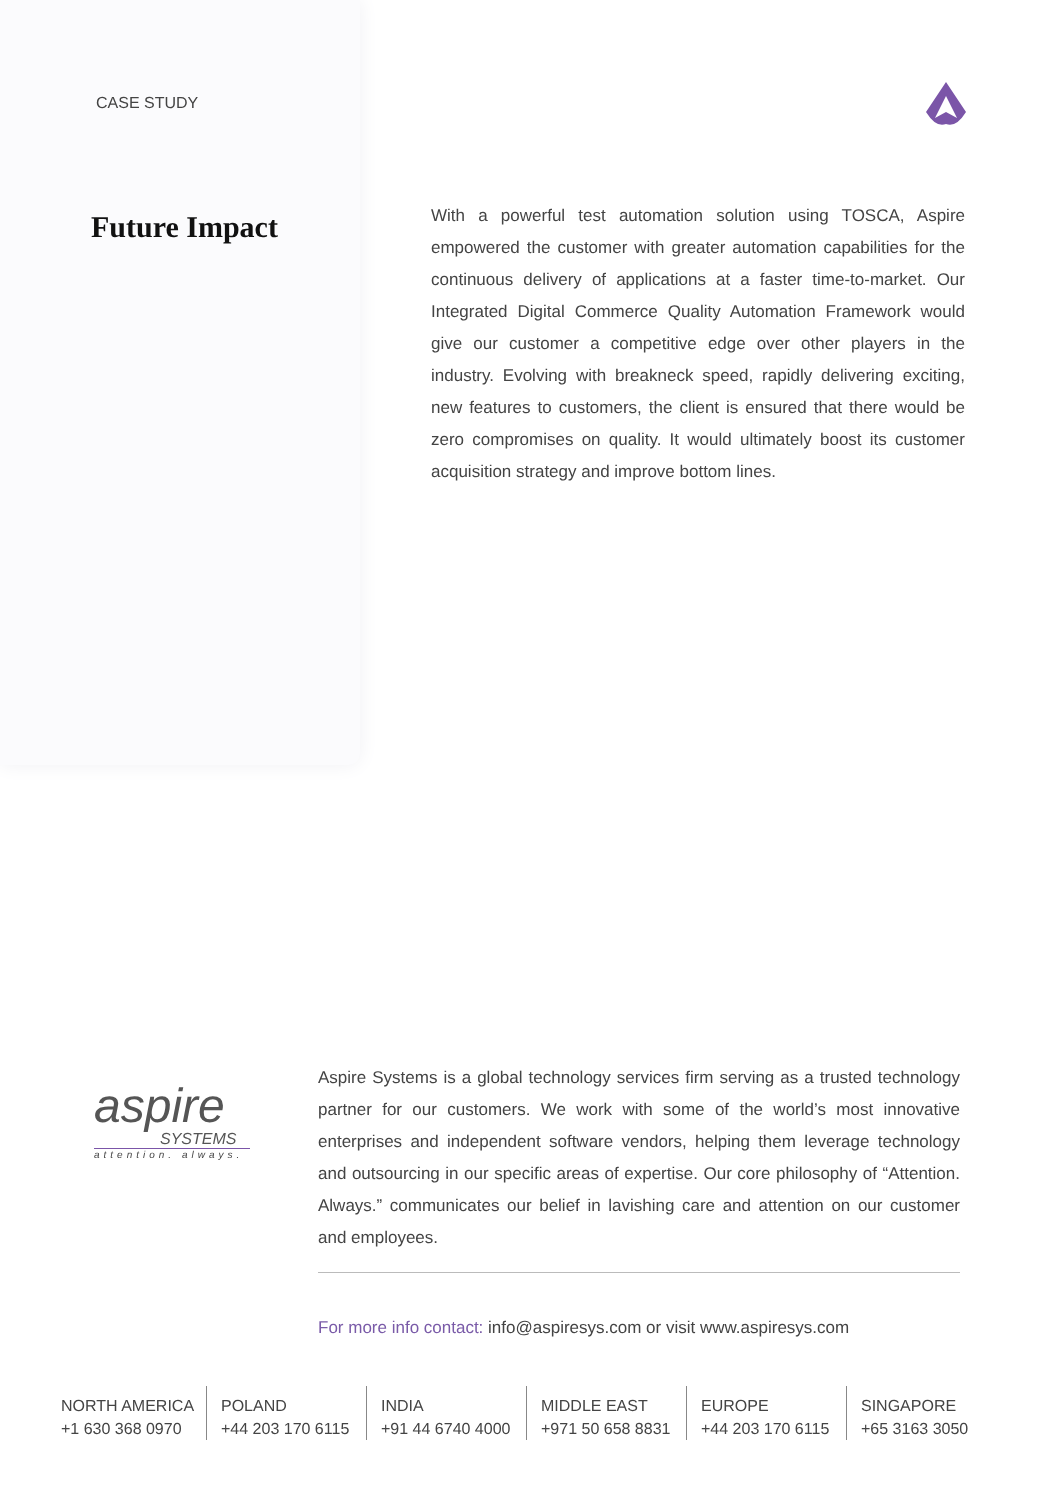CASE STUDY
Future Impact
With a powerful test automation solution using TOSCA, Aspire empowered the customer with greater automation capabilities for the continuous delivery of applications at a faster time-to-market. Our Integrated Digital Commerce Quality Automation Framework would give our customer a competitive edge over other players in the industry. Evolving with breakneck speed, rapidly delivering exciting, new features to customers, the client is ensured that there would be zero compromises on quality. It would ultimately boost its customer acquisition strategy and improve bottom lines.
aspire
SYSTEMS
attention. always.
Aspire Systems is a global technology services firm serving as a trusted technology partner for our customers. We work with some of the world’s most innovative enterprises and independent software vendors, helping them leverage technology and outsourcing in our specific areas of expertise. Our core philosophy of “Attention. Always.” communicates our belief in lavishing care and attention on our customer and employees.
For more info contact: info@aspiresys.com or visit www.aspiresys.com
NORTH AMERICA
+1 630 368 0970
POLAND
+44 203 170 6115
INDIA
+91 44 6740 4000
MIDDLE EAST
+971 50 658 8831
EUROPE
+44 203 170 6115
SINGAPORE
+65 3163 3050